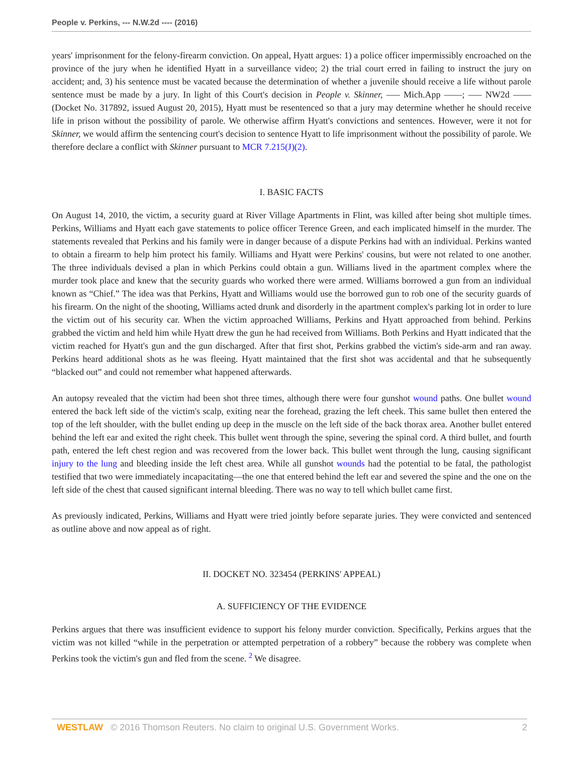People v. Perkins, --- N.W.2d ---- (2016)
years' imprisonment for the felony-firearm conviction. On appeal, Hyatt argues: 1) a police officer impermissibly encroached on the province of the jury when he identified Hyatt in a surveillance video; 2) the trial court erred in failing to instruct the jury on accident; and, 3) his sentence must be vacated because the determination of whether a juvenile should receive a life without parole sentence must be made by a jury. In light of this Court's decision in People v. Skinner, ––– Mich.App ––––; ––– NW2d –––– (Docket No. 317892, issued August 20, 2015), Hyatt must be resentenced so that a jury may determine whether he should receive life in prison without the possibility of parole. We otherwise affirm Hyatt's convictions and sentences. However, were it not for Skinner, we would affirm the sentencing court's decision to sentence Hyatt to life imprisonment without the possibility of parole. We therefore declare a conflict with Skinner pursuant to MCR 7.215(J)(2).
I. BASIC FACTS
On August 14, 2010, the victim, a security guard at River Village Apartments in Flint, was killed after being shot multiple times. Perkins, Williams and Hyatt each gave statements to police officer Terence Green, and each implicated himself in the murder. The statements revealed that Perkins and his family were in danger because of a dispute Perkins had with an individual. Perkins wanted to obtain a firearm to help him protect his family. Williams and Hyatt were Perkins' cousins, but were not related to one another. The three individuals devised a plan in which Perkins could obtain a gun. Williams lived in the apartment complex where the murder took place and knew that the security guards who worked there were armed. Williams borrowed a gun from an individual known as “Chief.” The idea was that Perkins, Hyatt and Williams would use the borrowed gun to rob one of the security guards of his firearm. On the night of the shooting, Williams acted drunk and disorderly in the apartment complex's parking lot in order to lure the victim out of his security car. When the victim approached Williams, Perkins and Hyatt approached from behind. Perkins grabbed the victim and held him while Hyatt drew the gun he had received from Williams. Both Perkins and Hyatt indicated that the victim reached for Hyatt's gun and the gun discharged. After that first shot, Perkins grabbed the victim's side-arm and ran away. Perkins heard additional shots as he was fleeing. Hyatt maintained that the first shot was accidental and that he subsequently “blacked out” and could not remember what happened afterwards.
An autopsy revealed that the victim had been shot three times, although there were four gunshot wound paths. One bullet wound entered the back left side of the victim's scalp, exiting near the forehead, grazing the left cheek. This same bullet then entered the top of the left shoulder, with the bullet ending up deep in the muscle on the left side of the back thorax area. Another bullet entered behind the left ear and exited the right cheek. This bullet went through the spine, severing the spinal cord. A third bullet, and fourth path, entered the left chest region and was recovered from the lower back. This bullet went through the lung, causing significant injury to the lung and bleeding inside the left chest area. While all gunshot wounds had the potential to be fatal, the pathologist testified that two were immediately incapacitating—the one that entered behind the left ear and severed the spine and the one on the left side of the chest that caused significant internal bleeding. There was no way to tell which bullet came first.
As previously indicated, Perkins, Williams and Hyatt were tried jointly before separate juries. They were convicted and sentenced as outline above and now appeal as of right.
II. DOCKET NO. 323454 (PERKINS' APPEAL)
A. SUFFICIENCY OF THE EVIDENCE
Perkins argues that there was insufficient evidence to support his felony murder conviction. Specifically, Perkins argues that the victim was not killed “while in the perpetration or attempted perpetration of a robbery” because the robbery was complete when Perkins took the victim's gun and fled from the scene. <sup>2</sup> We disagree.
WESTLAW © 2016 Thomson Reuters. No claim to original U.S. Government Works. 2